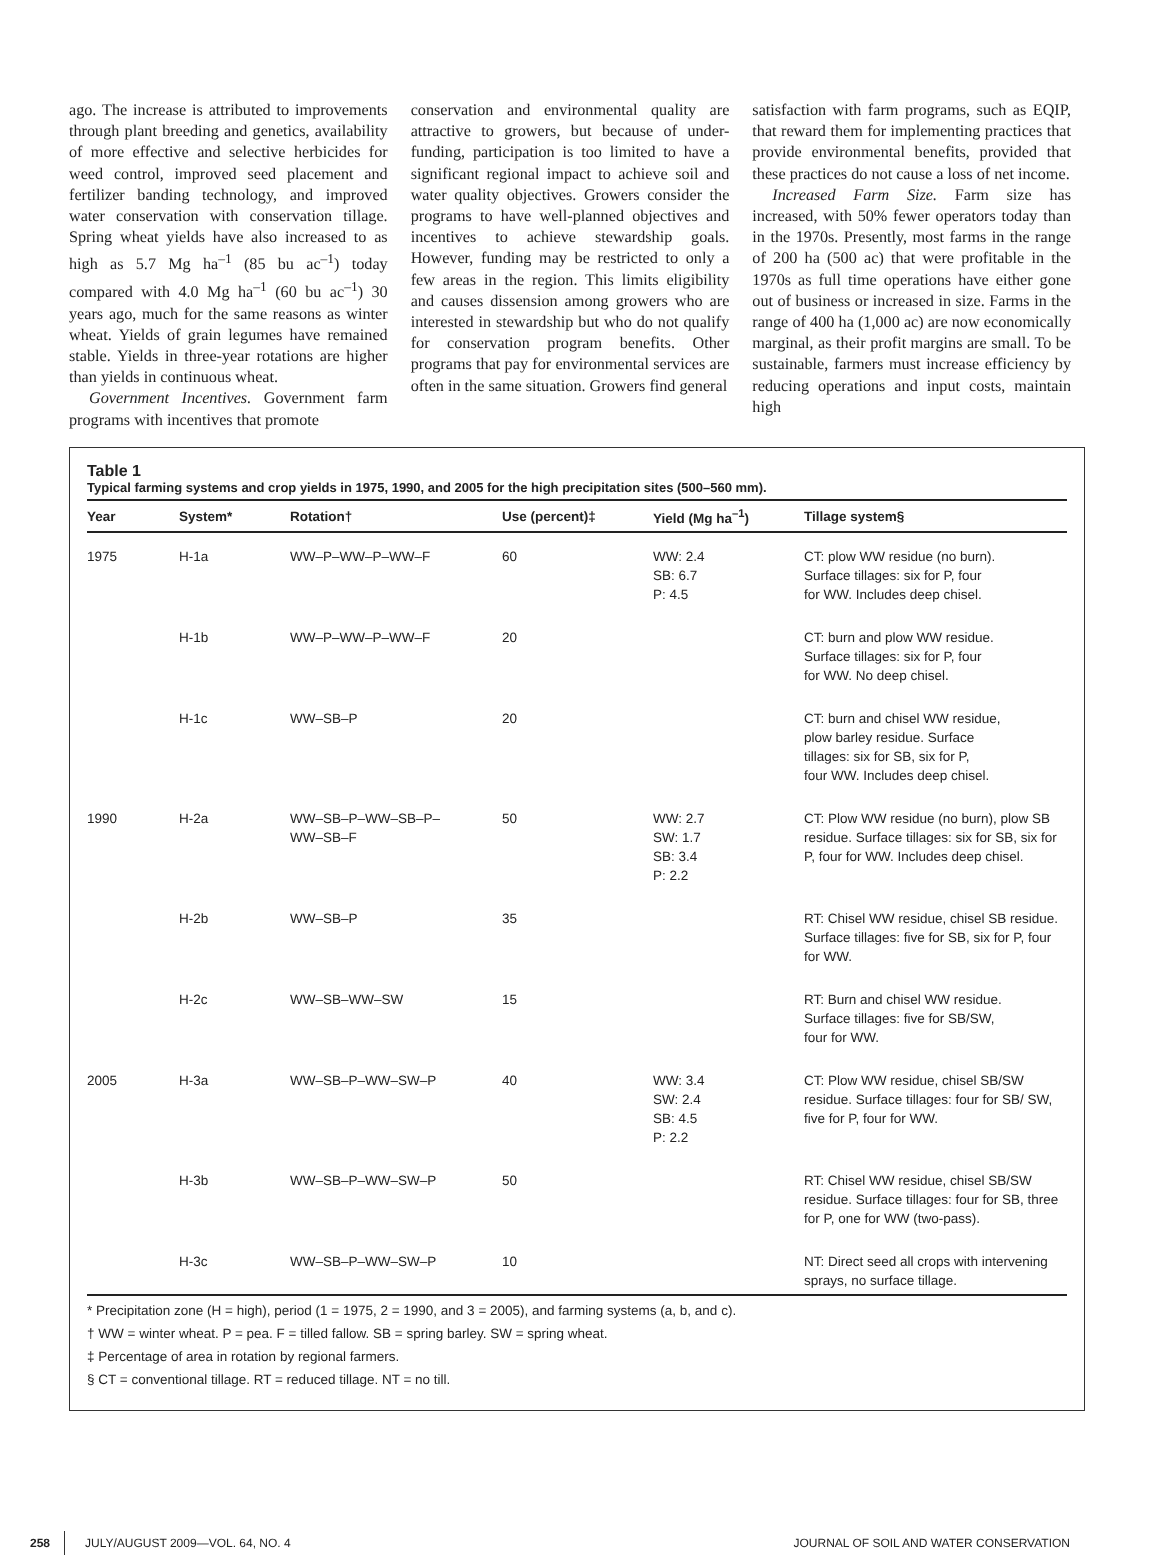ago. The increase is attributed to improvements through plant breeding and genetics, availability of more effective and selective herbicides for weed control, improved seed placement and fertilizer banding technology, and improved water conservation with conservation tillage. Spring wheat yields have also increased to as high as 5.7 Mg ha<sup>–1</sup> (85 bu ac<sup>–1</sup>) today compared with 4.0 Mg ha<sup>–1</sup> (60 bu ac<sup>–1</sup>) 30 years ago, much for the same reasons as winter wheat. Yields of grain legumes have remained stable. Yields in three-year rotations are higher than yields in continuous wheat.
Government Incentives. Government farm programs with incentives that promote
conservation and environmental quality are attractive to growers, but because of under-funding, participation is too limited to have a significant regional impact to achieve soil and water quality objectives. Growers consider the programs to have well-planned objectives and incentives to achieve stewardship goals. However, funding may be restricted to only a few areas in the region. This limits eligibility and causes dissension among growers who are interested in stewardship but who do not qualify for conservation program benefits. Other programs that pay for environmental services are often in the same situation. Growers find general
satisfaction with farm programs, such as EQIP, that reward them for implementing practices that provide environmental benefits, provided that these practices do not cause a loss of net income.
Increased Farm Size. Farm size has increased, with 50% fewer operators today than in the 1970s. Presently, most farms in the range of 200 ha (500 ac) that were profitable in the 1970s as full time operations have either gone out of business or increased in size. Farms in the range of 400 ha (1,000 ac) are now economically marginal, as their profit margins are small. To be sustainable, farmers must increase efficiency by reducing operations and input costs, maintain high
Table 1
Typical farming systems and crop yields in 1975, 1990, and 2005 for the high precipitation sites (500–560 mm).
| Year | System* | Rotation† | Use (percent)‡ | Yield (Mg ha<sup>–1</sup>) | Tillage system§ |
| --- | --- | --- | --- | --- | --- |
| 1975 | H-1a | WW–P–WW–P–WW–F | 60 | WW: 2.4 SB: 6.7 P: 4.5 | CT: plow WW residue (no burn). Surface tillages: six for P, four for WW. Includes deep chisel. |
| | H-1b | WW–P–WW–P–WW–F | 20 | | CT: burn and plow WW residue. Surface tillages: six for P, four for WW. No deep chisel. |
| | H-1c | WW–SB–P | 20 | | CT: burn and chisel WW residue, plow barley residue. Surface tillages: six for SB, six for P, four WW. Includes deep chisel. |
| 1990 | H-2a | WW–SB–P–WW–SB–P– WW–SB–F | 50 | WW: 2.7 SW: 1.7 SB: 3.4 P: 2.2 | CT: Plow WW residue (no burn), plow SB residue. Surface tillages: six for SB, six for P, four for WW. Includes deep chisel. |
| | H-2b | WW–SB–P | 35 | | RT: Chisel WW residue, chisel SB residue. Surface tillages: five for SB, six for P, four for WW. |
| | H-2c | WW–SB–WW–SW | 15 | | RT: Burn and chisel WW residue. Surface tillages: five for SB/SW, four for WW. |
| 2005 | H-3a | WW–SB–P–WW–SW–P | 40 | WW: 3.4 SW: 2.4 SB: 4.5 P: 2.2 | CT: Plow WW residue, chisel SB/SW residue. Surface tillages: four for SB/ SW, five for P, four for WW. |
| | H-3b | WW–SB–P–WW–SW–P | 50 | | RT: Chisel WW residue, chisel SB/SW residue. Surface tillages: four for SB, three for P, one for WW (two-pass). |
| | H-3c | WW–SB–P–WW–SW–P | 10 | | NT: Direct seed all crops with intervening sprays, no surface tillage. |
* Precipitation zone (H = high), period (1 = 1975, 2 = 1990, and 3 = 2005), and farming systems (a, b, and c).
† WW = winter wheat. P = pea. F = tilled fallow. SB = spring barley. SW = spring wheat.
‡ Percentage of area in rotation by regional farmers.
§ CT = conventional tillage. RT = reduced tillage. NT = no till.
258 JULY/AUGUST 2009—VOL. 64, NO. 4 JOURNAL OF SOIL AND WATER CONSERVATION